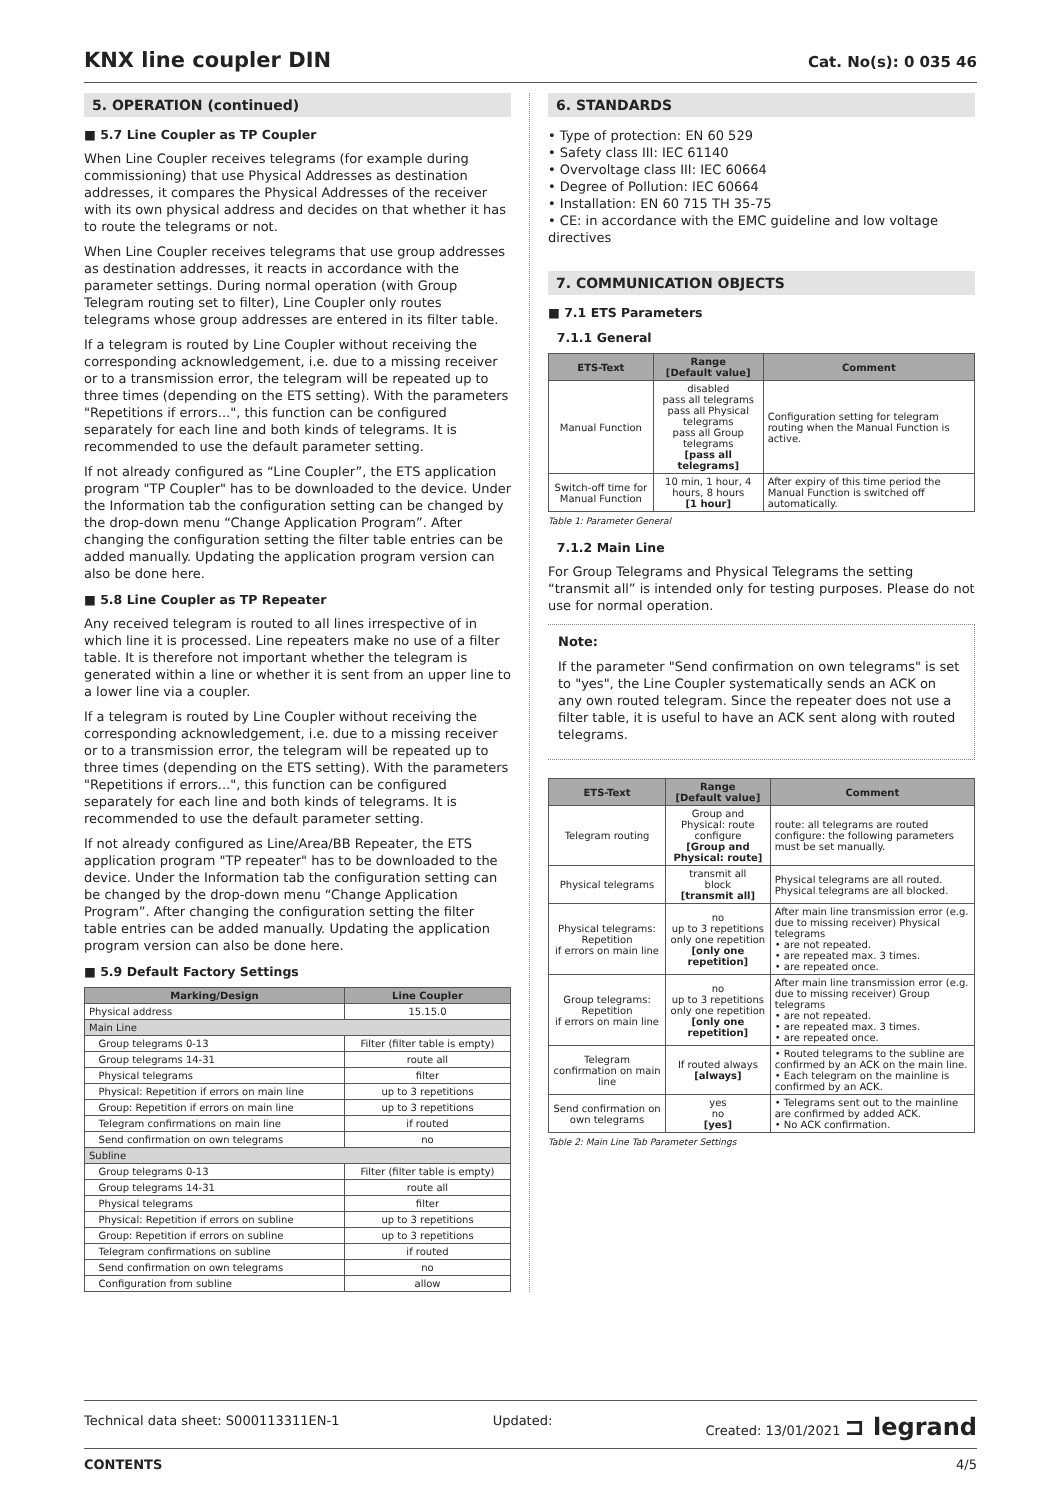KNX line coupler DIN
Cat. No(s): 0 035 46
5. OPERATION (continued)
■ 5.7 Line Coupler as TP Coupler
When Line Coupler receives telegrams (for example during commissioning) that use Physical Addresses as destination addresses, it compares the Physical Addresses of the receiver with its own physical address and decides on that whether it has to route the telegrams or not.
When Line Coupler receives telegrams that use group addresses as destination addresses, it reacts in accordance with the parameter settings. During normal operation (with Group Telegram routing set to filter), Line Coupler only routes telegrams whose group addresses are entered in its filter table.
If a telegram is routed by Line Coupler without receiving the corresponding acknowledgement, i.e. due to a missing receiver or to a transmission error, the telegram will be repeated up to three times (depending on the ETS setting). With the parameters "Repetitions if errors...", this function can be configured separately for each line and both kinds of telegrams. It is recommended to use the default parameter setting.
If not already configured as “Line Coupler”, the ETS application program "TP Coupler" has to be downloaded to the device. Under the Information tab the configuration setting can be changed by the drop-down menu “Change Application Program”. After changing the configuration setting the filter table entries can be added manually. Updating the application program version can also be done here.
■ 5.8 Line Coupler as TP Repeater
Any received telegram is routed to all lines irrespective of in which line it is processed. Line repeaters make no use of a filter table. It is therefore not important whether the telegram is generated within a line or whether it is sent from an upper line to a lower line via a coupler.
If a telegram is routed by Line Coupler without receiving the corresponding acknowledgement, i.e. due to a missing receiver or to a transmission error, the telegram will be repeated up to three times (depending on the ETS setting). With the parameters "Repetitions if errors...", this function can be configured separately for each line and both kinds of telegrams. It is recommended to use the default parameter setting.
If not already configured as Line/Area/BB Repeater, the ETS application program "TP repeater" has to be downloaded to the device. Under the Information tab the configuration setting can be changed by the drop-down menu “Change Application Program”. After changing the configuration setting the filter table entries can be added manually. Updating the application program version can also be done here.
■ 5.9 Default Factory Settings
| Marking/Design | Line Coupler |
| --- | --- |
| Physical address | 15.15.0 |
| Main Line | |
| Group telegrams 0-13 | Filter (filter table is empty) |
| Group telegrams 14-31 | route all |
| Physical telegrams | filter |
| Physical: Repetition if errors on main line | up to 3 repetitions |
| Group: Repetition if errors on main line | up to 3 repetitions |
| Telegram confirmations on main line | if routed |
| Send confirmation on own telegrams | no |
| Subline | |
| Group telegrams 0-13 | Filter (filter table is empty) |
| Group telegrams 14-31 | route all |
| Physical telegrams | filter |
| Physical: Repetition if errors on subline | up to 3 repetitions |
| Group: Repetition if errors on subline | up to 3 repetitions |
| Telegram confirmations on subline | if routed |
| Send confirmation on own telegrams | no |
| Configuration from subline | allow |
6. STANDARDS
• Type of protection: EN 60 529
• Safety class III: IEC 61140
• Overvoltage class III: IEC 60664
• Degree of Pollution: IEC 60664
• Installation: EN 60 715 TH 35-75
• CE: in accordance with the EMC guideline and low voltage directives
7. COMMUNICATION OBJECTS
■ 7.1 ETS Parameters
7.1.1 General
| ETS-Text | Range [Default value] | Comment |
| --- | --- | --- |
| Manual Function | disabled pass all telegrams pass all Physical telegrams pass all Group telegrams [pass all telegrams] | Configuration setting for telegram routing when the Manual Function is active. |
| Switch-off time for Manual Function | 10 min, 1 hour, 4 hours, 8 hours [1 hour] | After expiry of this time period the Manual Function is switched off automatically. |
Table 1: Parameter General
7.1.2 Main Line
For Group Telegrams and Physical Telegrams the setting “transmit all” is intended only for testing purposes. Please do not use for normal operation.
Note:
If the parameter "Send confirmation on own telegrams" is set to "yes", the Line Coupler systematically sends an ACK on any own routed telegram. Since the repeater does not use a filter table, it is useful to have an ACK sent along with routed telegrams.
| ETS-Text | Range [Default value] | Comment |
| --- | --- | --- |
| Telegram routing | Group and Physical: route configure [Group and Physical: route] | route: all telegrams are routed configure: the following parameters must be set manually. |
| Physical telegrams | transmit all block [transmit all] | Physical telegrams are all routed. Physical telegrams are all blocked. |
| Physical telegrams: Repetition if errors on main line | no up to 3 repetitions only one repetition [only one repetition] | After main line transmission error (e.g. due to missing receiver) Physical telegrams • are not repeated. • are repeated max. 3 times. • are repeated once. |
| Group telegrams: Repetition if errors on main line | no up to 3 repetitions only one repetition [only one repetition] | After main line transmission error (e.g. due to missing receiver) Group telegrams • are not repeated. • are repeated max. 3 times. • are repeated once. |
| Telegram confirmation on main line | If routed always [always] | • Routed telegrams to the subline are confirmed by an ACK on the main line. • Each telegram on the mainline is confirmed by an ACK. |
| Send confirmation on own telegrams | yes no [yes] | • Telegrams sent out to the mainline are confirmed by added ACK. • No ACK confirmation. |
Table 2: Main Line Tab Parameter Settings
Technical data sheet: S000113311EN-1 Updated: Created: 13/01/2021 ⊐ legrand
CONTENTS 4/5